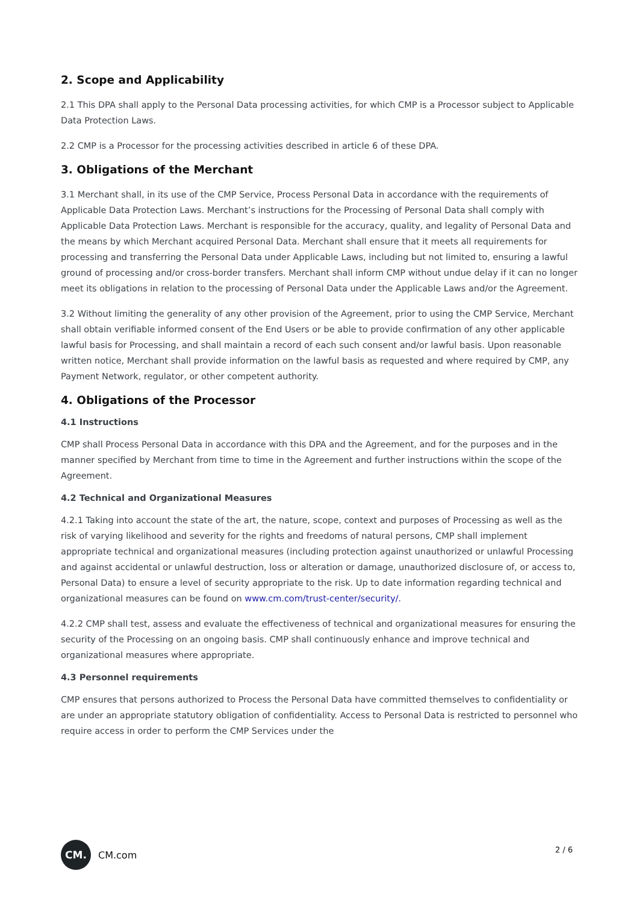2. Scope and Applicability
2.1 This DPA shall apply to the Personal Data processing activities, for which CMP is a Processor subject to Applicable Data Protection Laws.
2.2 CMP is a Processor for the processing activities described in article 6 of these DPA.
3. Obligations of the Merchant
3.1 Merchant shall, in its use of the CMP Service, Process Personal Data in accordance with the requirements of Applicable Data Protection Laws. Merchant’s instructions for the Processing of Personal Data shall comply with Applicable Data Protection Laws. Merchant is responsible for the accuracy, quality, and legality of Personal Data and the means by which Merchant acquired Personal Data. Merchant shall ensure that it meets all requirements for processing and transferring the Personal Data under Applicable Laws, including but not limited to, ensuring a lawful ground of processing and/or cross-border transfers. Merchant shall inform CMP without undue delay if it can no longer meet its obligations in relation to the processing of Personal Data under the Applicable Laws and/or the Agreement.
3.2 Without limiting the generality of any other provision of the Agreement, prior to using the CMP Service, Merchant shall obtain verifiable informed consent of the End Users or be able to provide confirmation of any other applicable lawful basis for Processing, and shall maintain a record of each such consent and/or lawful basis. Upon reasonable written notice, Merchant shall provide information on the lawful basis as requested and where required by CMP, any Payment Network, regulator, or other competent authority.
4. Obligations of the Processor
4.1 Instructions
CMP shall Process Personal Data in accordance with this DPA and the Agreement, and for the purposes and in the manner specified by Merchant from time to time in the Agreement and further instructions within the scope of the Agreement.
4.2 Technical and Organizational Measures
4.2.1 Taking into account the state of the art, the nature, scope, context and purposes of Processing as well as the risk of varying likelihood and severity for the rights and freedoms of natural persons, CMP shall implement appropriate technical and organizational measures (including protection against unauthorized or unlawful Processing and against accidental or unlawful destruction, loss or alteration or damage, unauthorized disclosure of, or access to, Personal Data) to ensure a level of security appropriate to the risk. Up to date information regarding technical and organizational measures can be found on www.cm.com/trust-center/security/.
4.2.2 CMP shall test, assess and evaluate the effectiveness of technical and organizational measures for ensuring the security of the Processing on an ongoing basis. CMP shall continuously enhance and improve technical and organizational measures where appropriate.
4.3 Personnel requirements
CMP ensures that persons authorized to Process the Personal Data have committed themselves to confidentiality or are under an appropriate statutory obligation of confidentiality. Access to Personal Data is restricted to personnel who require access in order to perform the CMP Services under the
CM.
CM.com
2 / 6